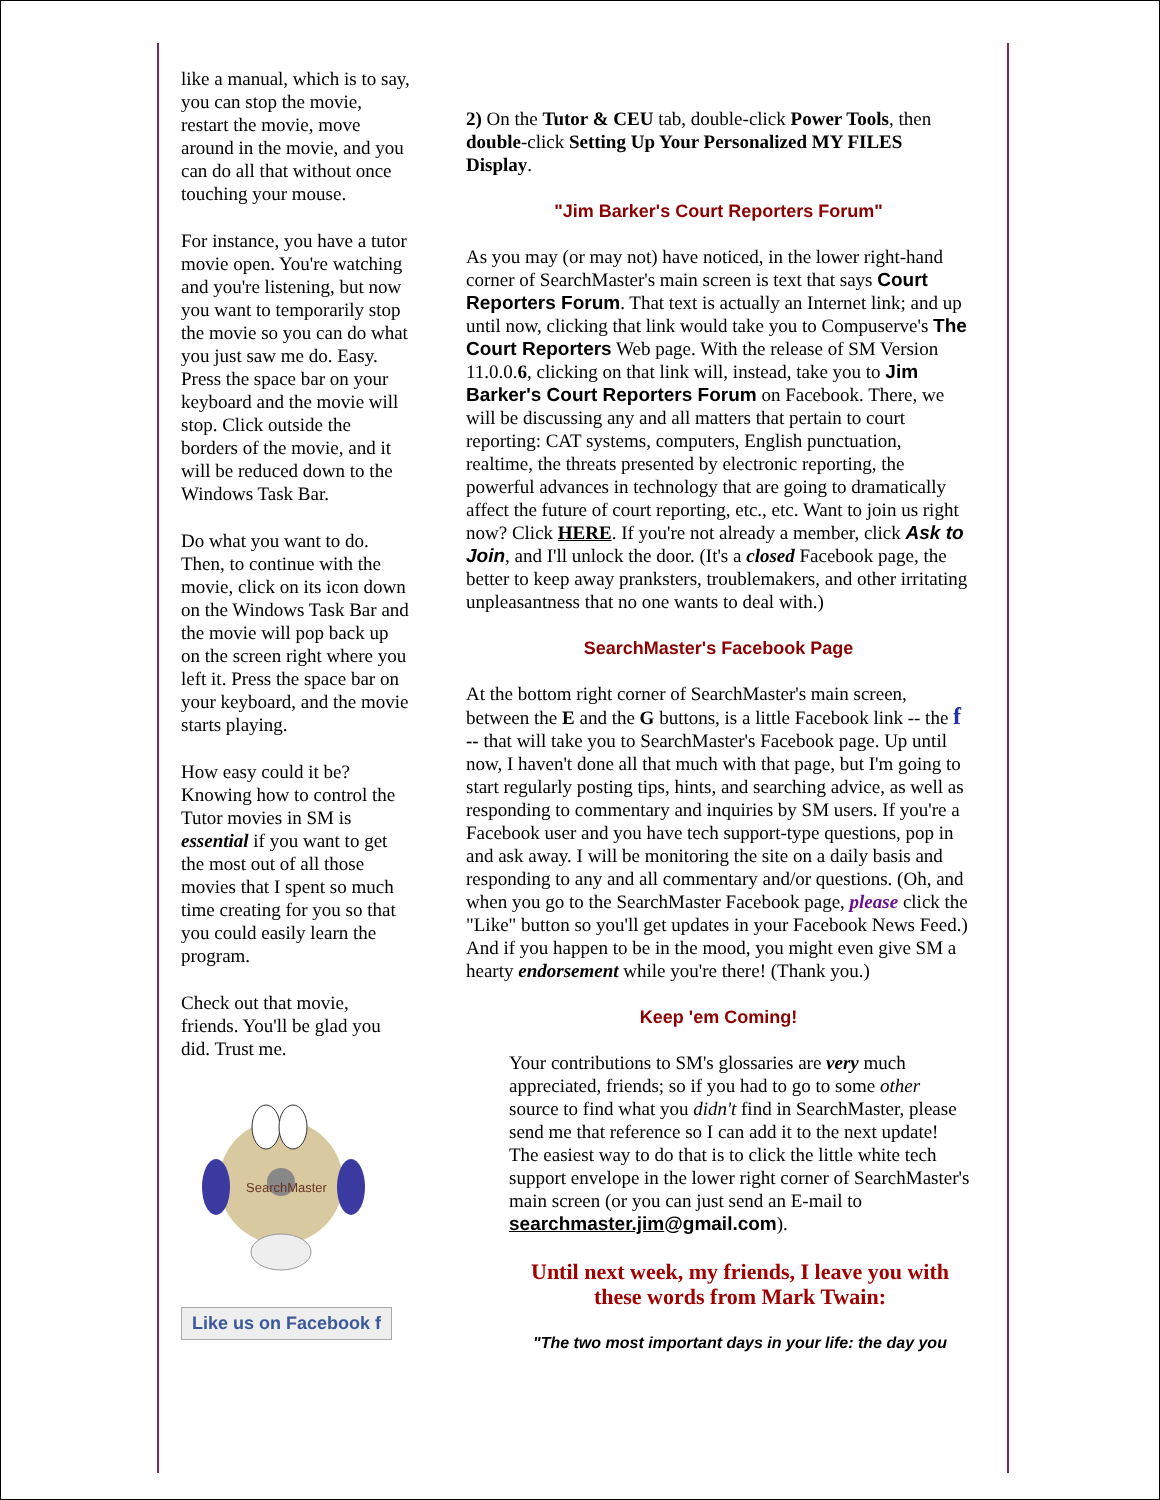like a manual, which is to say, you can stop the movie, restart the movie, move around in the movie, and you can do all that without once touching your mouse.
For instance, you have a tutor movie open. You're watching and you're listening, but now you want to temporarily stop the movie so you can do what you just saw me do. Easy. Press the space bar on your keyboard and the movie will stop. Click outside the borders of the movie, and it will be reduced down to the Windows Task Bar.
Do what you want to do. Then, to continue with the movie, click on its icon down on the Windows Task Bar and the movie will pop back up on the screen right where you left it. Press the space bar on your keyboard, and the movie starts playing.
How easy could it be? Knowing how to control the Tutor movies in SM is essential if you want to get the most out of all those movies that I spent so much time creating for you so that you could easily learn the program.
Check out that movie, friends. You'll be glad you did. Trust me.
SearchMaster
Like us on Facebook f
2) On the Tutor & CEU tab, double-click Power Tools, then double-click Setting Up Your Personalized MY FILES Display.
"Jim Barker's Court Reporters Forum"
As you may (or may not) have noticed, in the lower right-hand corner of SearchMaster's main screen is text that says Court Reporters Forum. That text is actually an Internet link; and up until now, clicking that link would take you to Compuserve's The Court Reporters Web page. With the release of SM Version 11.0.0.6, clicking on that link will, instead, take you to Jim Barker's Court Reporters Forum on Facebook. There, we will be discussing any and all matters that pertain to court reporting: CAT systems, computers, English punctuation, realtime, the threats presented by electronic reporting, the powerful advances in technology that are going to dramatically affect the future of court reporting, etc., etc. Want to join us right now? Click HERE. If you're not already a member, click Ask to Join, and I'll unlock the door. (It's a closed Facebook page, the better to keep away pranksters, troublemakers, and other irritating unpleasantness that no one wants to deal with.)
SearchMaster's Facebook Page
At the bottom right corner of SearchMaster's main screen, between the E and the G buttons, is a little Facebook link -- the f -- that will take you to SearchMaster's Facebook page. Up until now, I haven't done all that much with that page, but I'm going to start regularly posting tips, hints, and searching advice, as well as responding to commentary and inquiries by SM users. If you're a Facebook user and you have tech support-type questions, pop in and ask away. I will be monitoring the site on a daily basis and responding to any and all commentary and/or questions. (Oh, and when you go to the SearchMaster Facebook page, please click the "Like" button so you'll get updates in your Facebook News Feed.) And if you happen to be in the mood, you might even give SM a hearty endorsement while you're there! (Thank you.)
Keep 'em Coming!
Your contributions to SM's glossaries are very much appreciated, friends; so if you had to go to some other source to find what you didn't find in SearchMaster, please send me that reference so I can add it to the next update! The easiest way to do that is to click the little white tech support envelope in the lower right corner of SearchMaster's main screen (or you can just send an E-mail to searchmaster.jim@gmail.com).
Until next week, my friends, I leave you with these words from Mark Twain:
"The two most important days in your life: the day you